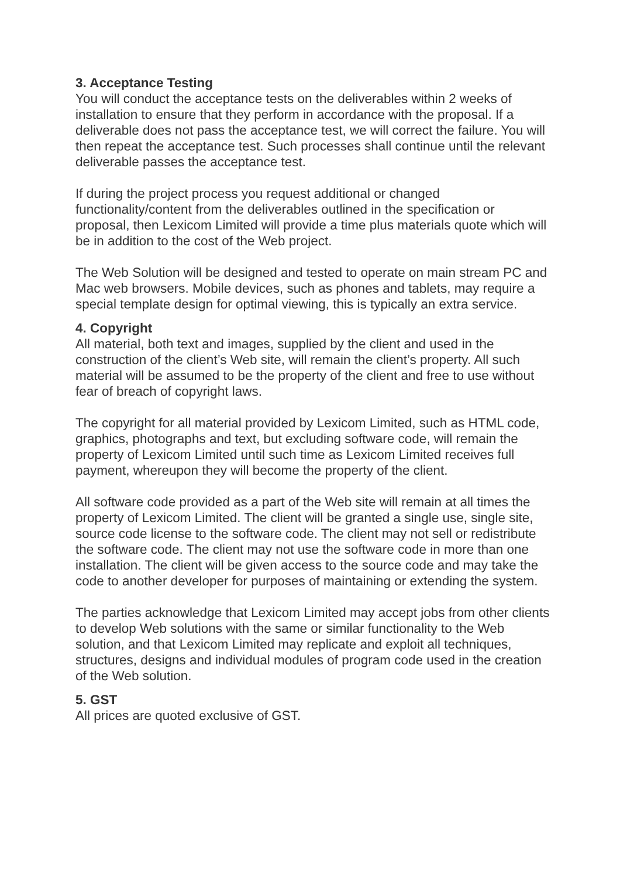3. Acceptance Testing
You will conduct the acceptance tests on the deliverables within 2 weeks of installation to ensure that they perform in accordance with the proposal. If a deliverable does not pass the acceptance test, we will correct the failure. You will then repeat the acceptance test. Such processes shall continue until the relevant deliverable passes the acceptance test.
If during the project process you request additional or changed functionality/content from the deliverables outlined in the specification or proposal, then Lexicom Limited will provide a time plus materials quote which will be in addition to the cost of the Web project.
The Web Solution will be designed and tested to operate on main stream PC and Mac web browsers. Mobile devices, such as phones and tablets, may require a special template design for optimal viewing, this is typically an extra service.
4. Copyright
All material, both text and images, supplied by the client and used in the construction of the client’s Web site, will remain the client’s property. All such material will be assumed to be the property of the client and free to use without fear of breach of copyright laws.
The copyright for all material provided by Lexicom Limited, such as HTML code, graphics, photographs and text, but excluding software code, will remain the property of Lexicom Limited until such time as Lexicom Limited receives full payment, whereupon they will become the property of the client.
All software code provided as a part of the Web site will remain at all times the property of Lexicom Limited. The client will be granted a single use, single site, source code license to the software code. The client may not sell or redistribute the software code. The client may not use the software code in more than one installation. The client will be given access to the source code and may take the code to another developer for purposes of maintaining or extending the system.
The parties acknowledge that Lexicom Limited may accept jobs from other clients to develop Web solutions with the same or similar functionality to the Web solution, and that Lexicom Limited may replicate and exploit all techniques, structures, designs and individual modules of program code used in the creation of the Web solution.
5. GST
All prices are quoted exclusive of GST.